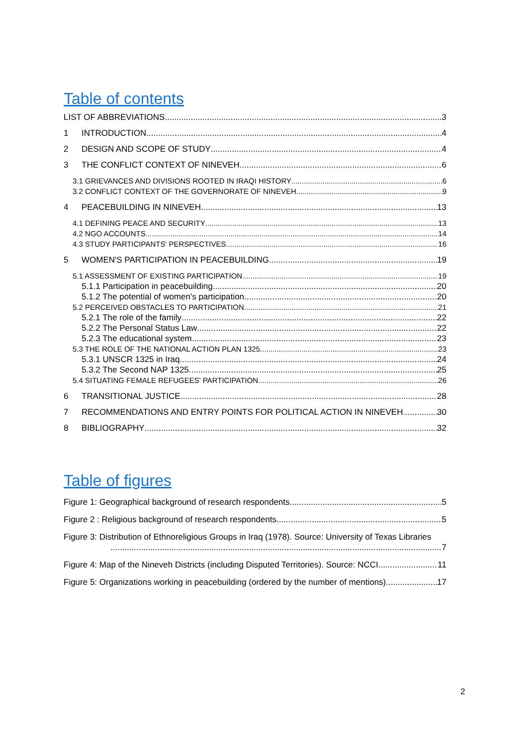Table of contents
LIST OF ABBREVIATIONS 3
1 INTRODUCTION 4
2 DESIGN AND SCOPE OF STUDY 4
3 THE CONFLICT CONTEXT OF NINEVEH 6
3.1 GRIEVANCES AND DIVISIONS ROOTED IN IRAQI HISTORY 6
3.2 CONFLICT CONTEXT OF THE GOVERNORATE OF NINEVEH 9
4 PEACEBUILDING IN NINEVEH 13
4.1 DEFINING PEACE AND SECURITY 13
4.2 NGO ACCOUNTS 14
4.3 STUDY PARTICIPANTS' PERSPECTIVES 16
5 WOMEN'S PARTICIPATION IN PEACEBUILDING 19
5.1 ASSESSMENT OF EXISTING PARTICIPATION 19
5.1.1 Participation in peacebuilding 20
5.1.2 The potential of women's participation 20
5.2 PERCEIVED OBSTACLES TO PARTICIPATION 21
5.2.1 The role of the family 22
5.2.2 The Personal Status Law 22
5.2.3 The educational system 23
5.3 THE ROLE OF THE NATIONAL ACTION PLAN 1325 23
5.3.1 UNSCR 1325 in Iraq 24
5.3.2 The Second NAP 1325 25
5.4 SITUATING FEMALE REFUGEES' PARTICIPATION 26
6 TRANSITIONAL JUSTICE 28
7 RECOMMENDATIONS AND ENTRY POINTS FOR POLITICAL ACTION IN NINEVEH 30
8 BIBLIOGRAPHY 32
Table of figures
Figure 1: Geographical background of research respondents 5
Figure 2 : Religious background of research respondents 5
Figure 3: Distribution of Ethnoreligious Groups in Iraq (1978). Source: University of Texas Libraries
7
Figure 4: Map of the Nineveh Districts (including Disputed Territories). Source: NCCI 11
Figure 5: Organizations working in peacebuilding (ordered by the number of mentions) 17
2